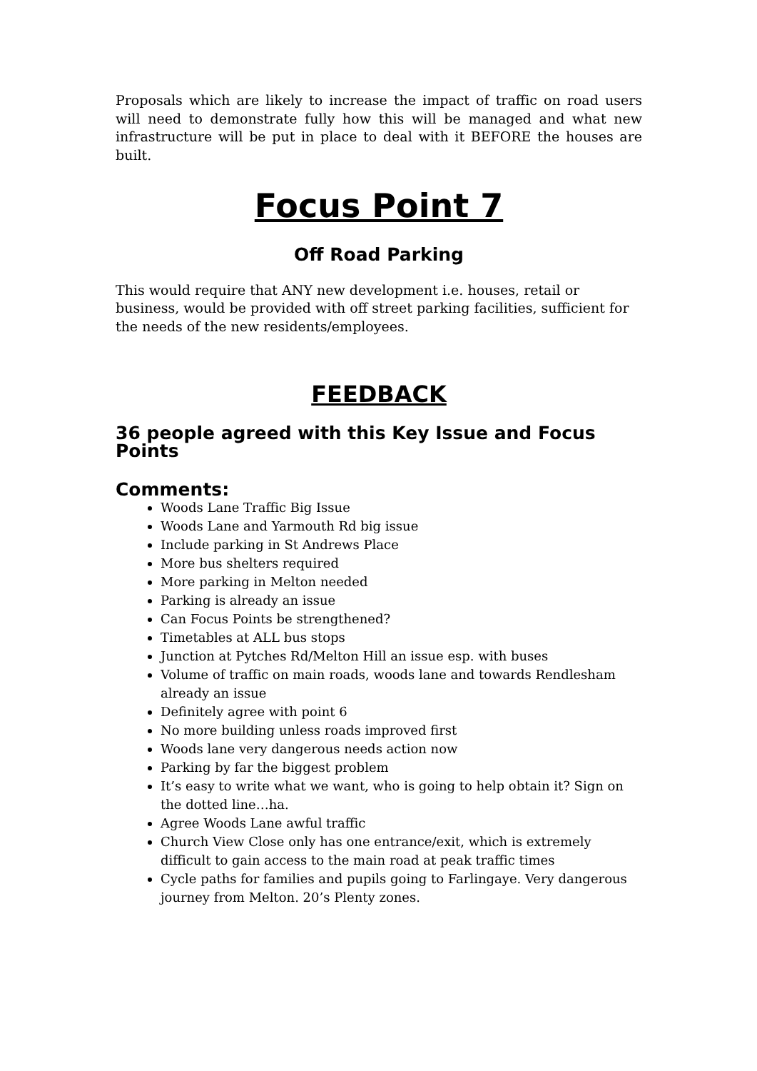Proposals which are likely to increase the impact of traffic on road users will need to demonstrate fully how this will be managed and what new infrastructure will be put in place to deal with it BEFORE the houses are built.
Focus Point 7
Off Road Parking
This would require that ANY new development i.e. houses, retail or business, would be provided with off street parking facilities, sufficient for the needs of the new residents/employees.
FEEDBACK
36 people agreed with this Key Issue and Focus Points
Comments:
Woods Lane Traffic Big Issue
Woods Lane and Yarmouth Rd big issue
Include parking in St Andrews Place
More bus shelters required
More parking in Melton needed
Parking is already an issue
Can Focus Points be strengthened?
Timetables at ALL bus stops
Junction at Pytches Rd/Melton Hill an issue esp. with buses
Volume of traffic on main roads, woods lane and towards Rendlesham already an issue
Definitely agree with point 6
No more building unless roads improved first
Woods lane very dangerous needs action now
Parking by far the biggest problem
It’s easy to write what we want, who is going to help obtain it? Sign on the dotted line…ha.
Agree Woods Lane awful traffic
Church View Close only has one entrance/exit, which is extremely difficult to gain access to the main road at peak traffic times
Cycle paths for families and pupils going to Farlingaye. Very dangerous journey from Melton. 20’s Plenty zones.